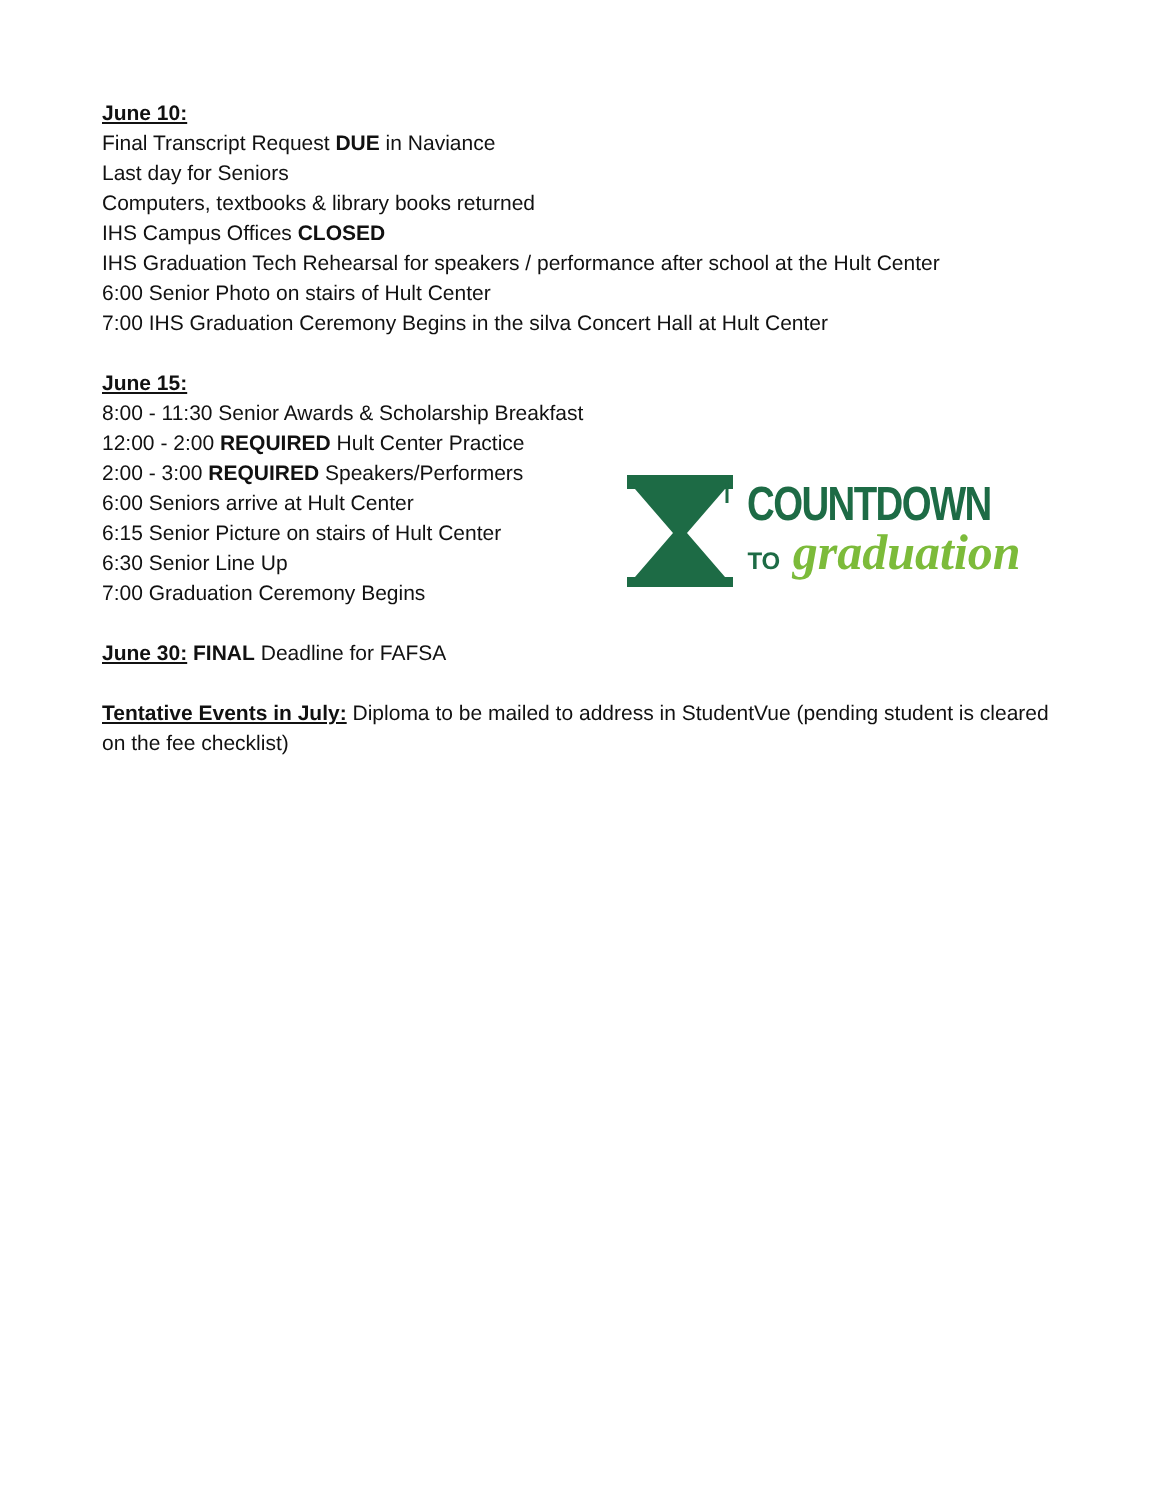June 10:
Final Transcript Request DUE in Naviance
Last day for Seniors
Computers, textbooks & library books returned
IHS Campus Offices CLOSED
IHS Graduation Tech Rehearsal for speakers / performance after school at the Hult Center
6:00 Senior Photo on stairs of Hult Center
7:00 IHS Graduation Ceremony Begins in the silva Concert Hall at Hult Center
June 15:
8:00 - 11:30 Senior Awards & Scholarship Breakfast
12:00 - 2:00 REQUIRED Hult Center Practice
2:00 - 3:00 REQUIRED Speakers/Performers
6:00 Seniors arrive at Hult Center
6:15 Senior Picture on stairs of Hult Center
6:30 Senior Line Up
7:00 Graduation Ceremony Begins
COUNTDOWN
TO graduation
June 30: FINAL Deadline for FAFSA
Tentative Events in July: Diploma to be mailed to address in StudentVue (pending student is cleared on the fee checklist)